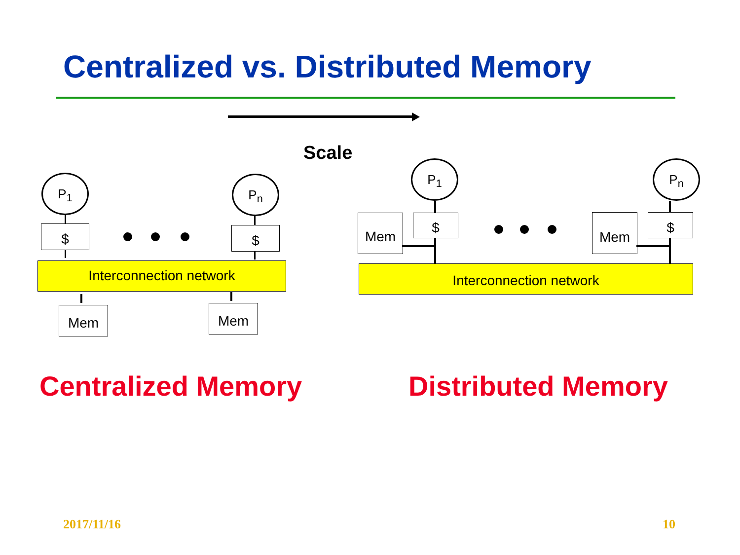Centralized vs. Distributed Memory
Scale
P<sub>1</sub> P<sub>n</sub>
$ $
Interconnection network
Mem Mem
P<sub>1</sub> P<sub>n</sub>
Mem $ Mem $
Interconnection network
Centralized Memory Distributed Memory
2017/11/16 10